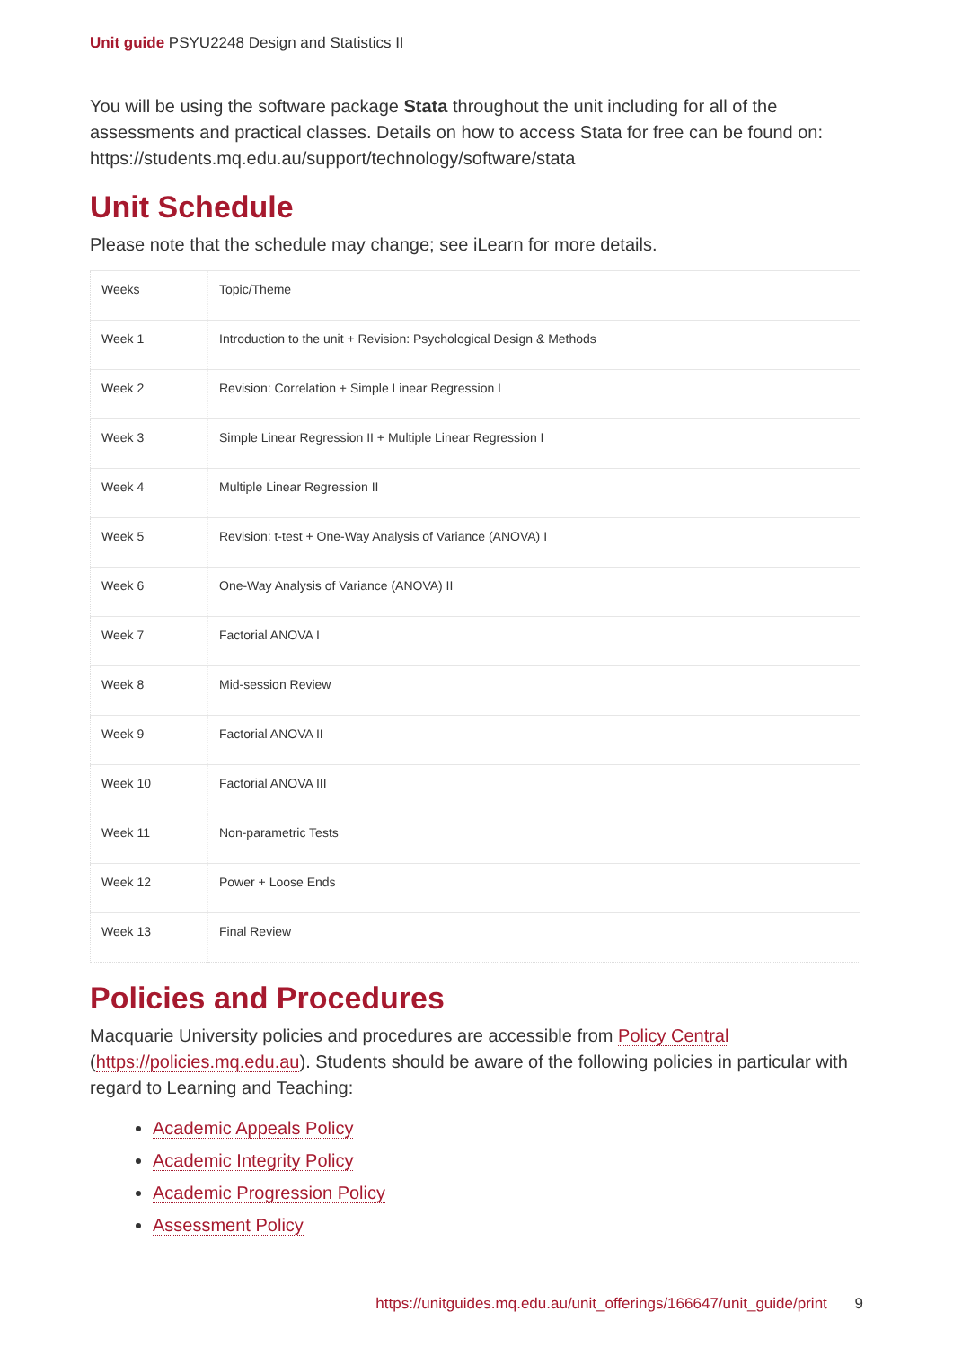Unit guide PSYU2248 Design and Statistics II
You will be using the software package Stata throughout the unit including for all of the assessments and practical classes. Details on how to access Stata for free can be found on: https://students.mq.edu.au/support/technology/software/stata
Unit Schedule
Please note that the schedule may change; see iLearn for more details.
| Weeks | Topic/Theme |
| Week 1 | Introduction to the unit + Revision: Psychological Design & Methods |
| Week 2 | Revision: Correlation + Simple Linear Regression I |
| Week 3 | Simple Linear Regression II + Multiple Linear Regression I |
| Week 4 | Multiple Linear Regression II |
| Week 5 | Revision: t-test + One-Way Analysis of Variance (ANOVA) I |
| Week 6 | One-Way Analysis of Variance (ANOVA) II |
| Week 7 | Factorial ANOVA I |
| Week 8 | Mid-session Review |
| Week 9 | Factorial ANOVA II |
| Week 10 | Factorial ANOVA III |
| Week 11 | Non-parametric Tests |
| Week 12 | Power + Loose Ends |
| Week 13 | Final Review |
Policies and Procedures
Macquarie University policies and procedures are accessible from Policy Central (https://policies.mq.edu.au). Students should be aware of the following policies in particular with regard to Learning and Teaching:
Academic Appeals Policy
Academic Integrity Policy
Academic Progression Policy
Assessment Policy
https://unitguides.mq.edu.au/unit_offerings/166647/unit_guide/print 9